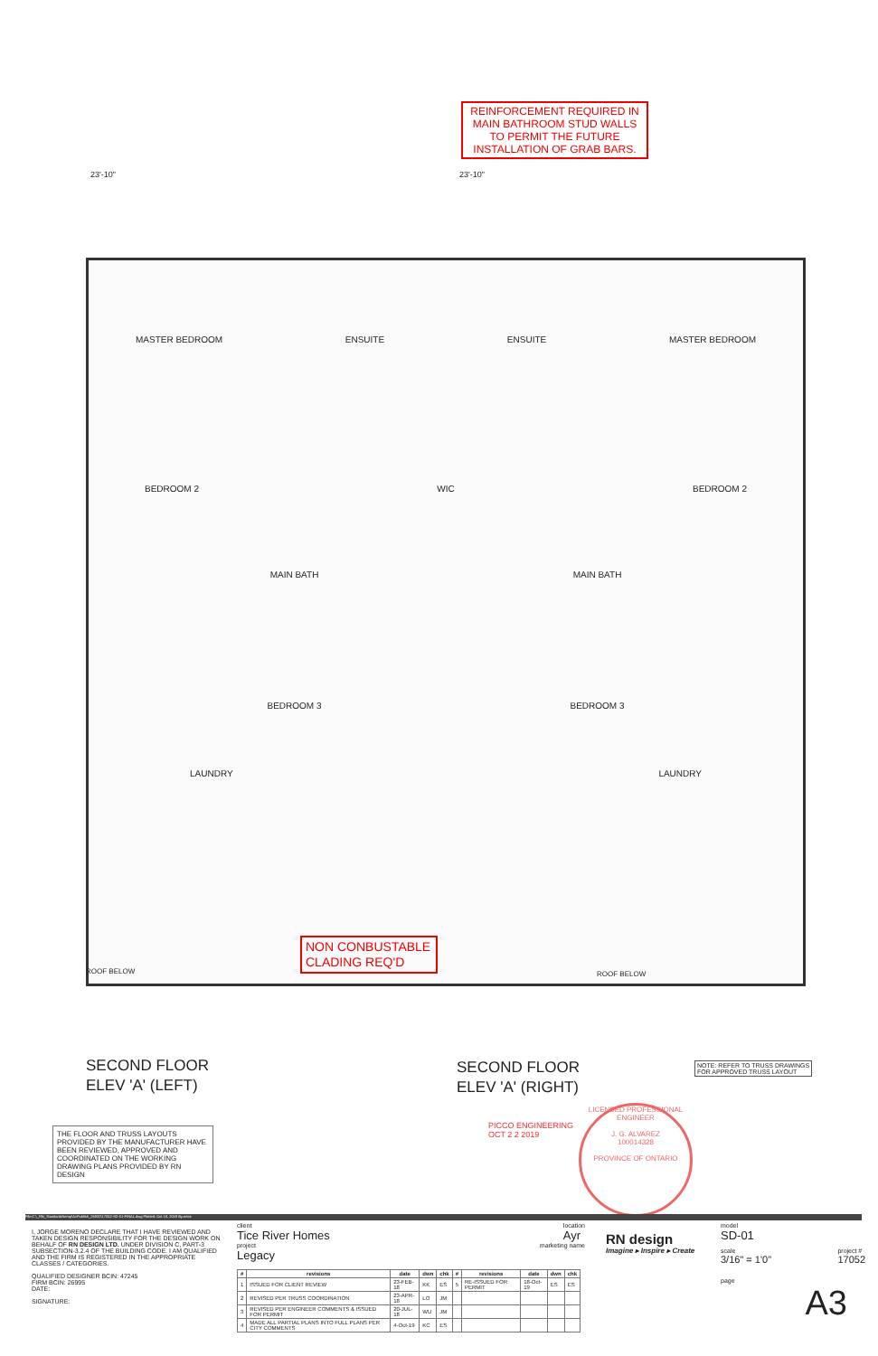REINFORCEMENT REQUIRED IN MAIN BATHROOM STUD WALLS TO PERMIT THE FUTURE INSTALLATION OF GRAB BARS.
23'-10" 23'-10"
MASTER BEDROOM ENSUITE ENSUITE MASTER BEDROOM
BEDROOM 2 WIC BEDROOM 2
MAIN BATH MAIN BATH
BEDROOM 3 BEDROOM 3
LAUNDRY LAUNDRY
ROOF BELOW ROOF BELOW
NON CONBUSTABLE CLADING REQ'D
SECOND FLOOR
ELEV 'A' (LEFT)
SECOND FLOOR
ELEV 'A' (RIGHT)
NOTE: REFER TO TRUSS DRAWINGS
FOR APPROVED TRUSS LAYOUT
THE FLOOR AND TRUSS LAYOUTS PROVIDED BY THE MANUFACTURER HAVE BEEN REVIEWED, APPROVED AND COORDINATED ON THE WORKING DRAWING PLANS PROVIDED BY RN DESIGN
PICCO ENGINEERING
OCT 2 2 2019
LICENSED PROFESSIONAL ENGINEER
J. G. ALVAREZ
100014328
PROVINCE OF ONTARIO
File:C:\_RN_Standards\temp\AcPublish_26932\17052-SD-01-FINAL.dwg Plotted: Oct 18, 2019 By:erics
I, JORGE MORENO DECLARE THAT I HAVE REVIEWED AND TAKEN DESIGN RESPONSIBILITY FOR THE DESIGN WORK ON BEHALF OF RN DESIGN LTD. UNDER DIVISION C, PART-3 SUBSECTION-3.2.4 OF THE BUILDING CODE. I AM QUALIFIED AND THE FIRM IS REGISTERED IN THE APPROPRIATE CLASSES / CATEGORIES.
QUALIFIED DESIGNER BCIN: 47245
FIRM BCIN: 26995
DATE:
SIGNATURE:
client
Tice River Homes location
Ayr
project
Legacy marketing name
| # | revisions | date | dwn | chk | # | revisions | date | dwn | chk |
| --- | --- | --- | --- | --- | --- | --- | --- | --- | --- |
| 1 | ISSUED FOR CLIENT REVIEW | 23-FEB-18 | KK | ES | 5 | RE-ISSUED FOR PERMIT | 18-Oct-19 | ES | ES |
| 2 | REVISED PER TRUSS COORDINATION | 23-APR-18 | LO | JM | | | | | |
| 3 | REVISED PER ENGINEER COMMENTS & ISSUED FOR PERMIT | 20-JUL-18 | WU | JM | | | | | |
| 4 | MADE ALL PARTIAL PLANS INTO FULL PLANS PER CITY COMMENTS | 4-Oct-19 | KC | ES | | | | | |
RN design
Imagine ▸ Inspire ▸ Create
model
SD-01
scale
3/16" = 1'0" project #
17052
page
A3